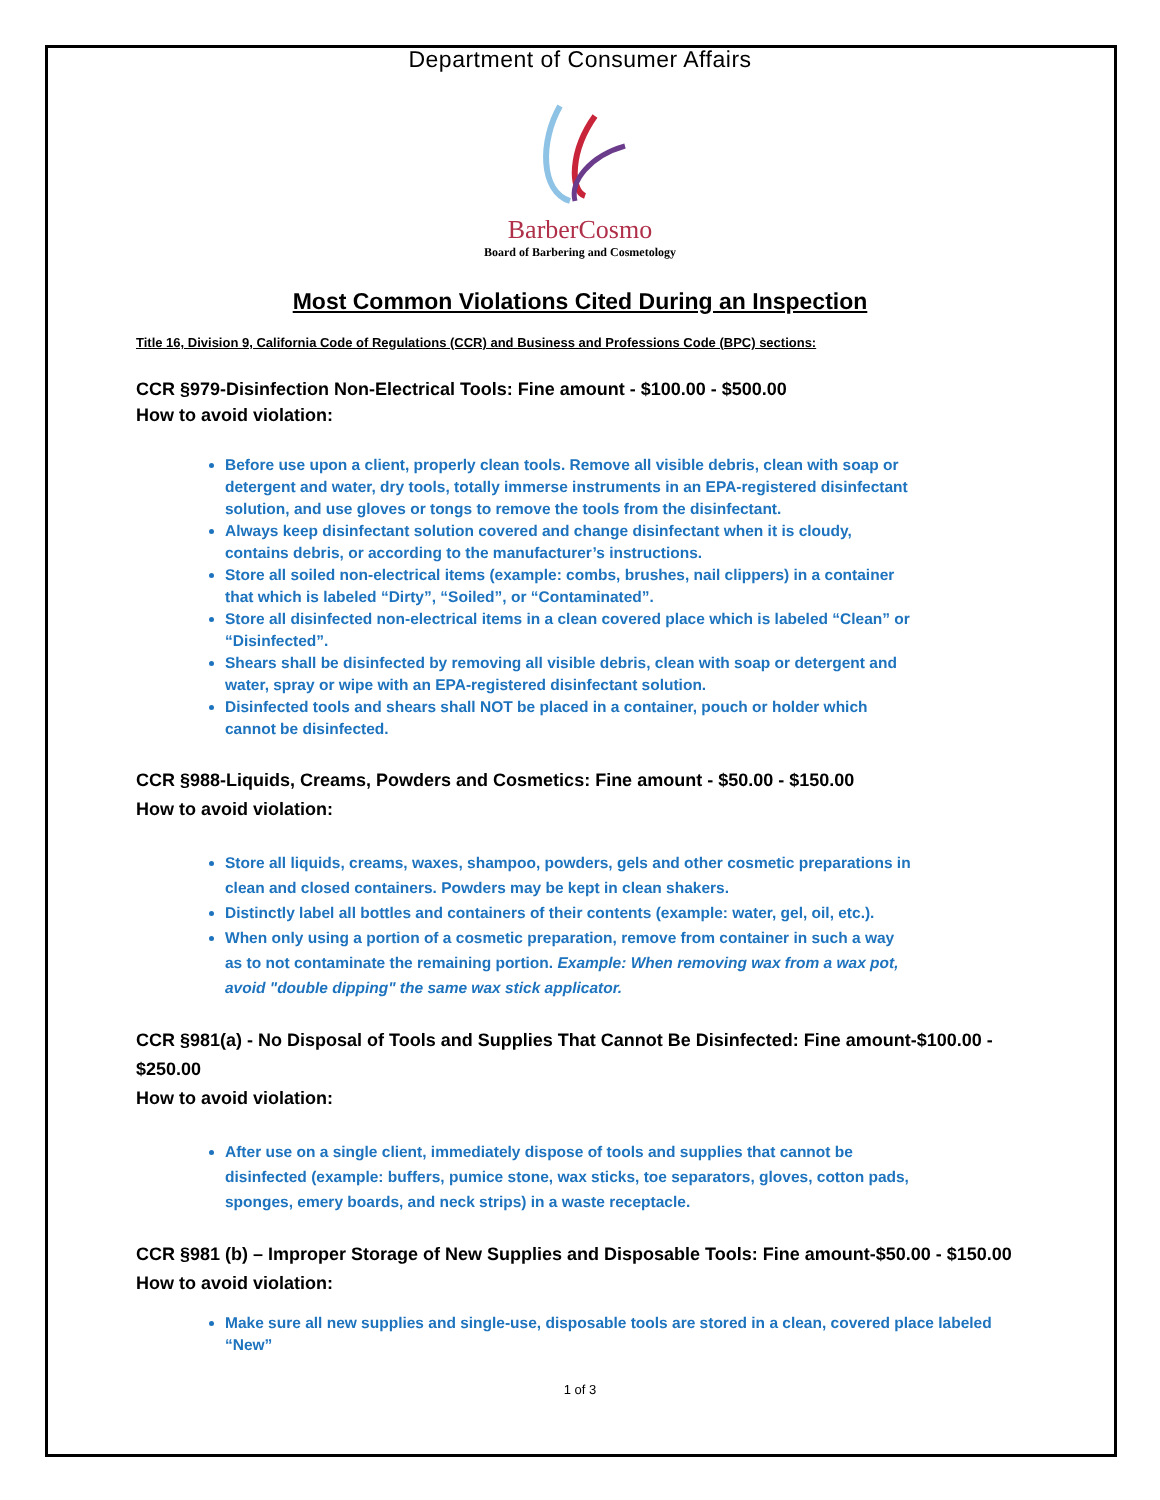Department of Consumer Affairs
BarberCosmo
Board of Barbering and Cosmetology
Most Common Violations Cited During an Inspection
Title 16, Division 9, California Code of Regulations (CCR) and Business and Professions Code (BPC) sections:
CCR §979-Disinfection Non-Electrical Tools: Fine amount - $100.00 - $500.00
How to avoid violation:
Before use upon a client, properly clean tools. Remove all visible debris, clean with soap or detergent and water, dry tools, totally immerse instruments in an EPA-registered disinfectant solution, and use gloves or tongs to remove the tools from the disinfectant.
Always keep disinfectant solution covered and change disinfectant when it is cloudy, contains debris, or according to the manufacturer’s instructions.
Store all soiled non-electrical items (example: combs, brushes, nail clippers) in a container that which is labeled “Dirty”, “Soiled”, or “Contaminated”.
Store all disinfected non-electrical items in a clean covered place which is labeled “Clean” or “Disinfected”.
Shears shall be disinfected by removing all visible debris, clean with soap or detergent and water, spray or wipe with an EPA-registered disinfectant solution.
Disinfected tools and shears shall NOT be placed in a container, pouch or holder which cannot be disinfected.
CCR §988-Liquids, Creams, Powders and Cosmetics: Fine amount - $50.00 - $150.00
How to avoid violation:
Store all liquids, creams, waxes, shampoo, powders, gels and other cosmetic preparations in clean and closed containers. Powders may be kept in clean shakers.
Distinctly label all bottles and containers of their contents (example: water, gel, oil, etc.).
When only using a portion of a cosmetic preparation, remove from container in such a way as to not contaminate the remaining portion. Example: When removing wax from a wax pot, avoid "double dipping" the same wax stick applicator.
CCR §981(a) - No Disposal of Tools and Supplies That Cannot Be Disinfected: Fine amount-$100.00 - $250.00
How to avoid violation:
After use on a single client, immediately dispose of tools and supplies that cannot be disinfected (example: buffers, pumice stone, wax sticks, toe separators, gloves, cotton pads, sponges, emery boards, and neck strips) in a waste receptacle.
CCR §981 (b) – Improper Storage of New Supplies and Disposable Tools: Fine amount-$50.00 - $150.00
How to avoid violation:
Make sure all new supplies and single-use, disposable tools are stored in a clean, covered place labeled “New”
1 of 3